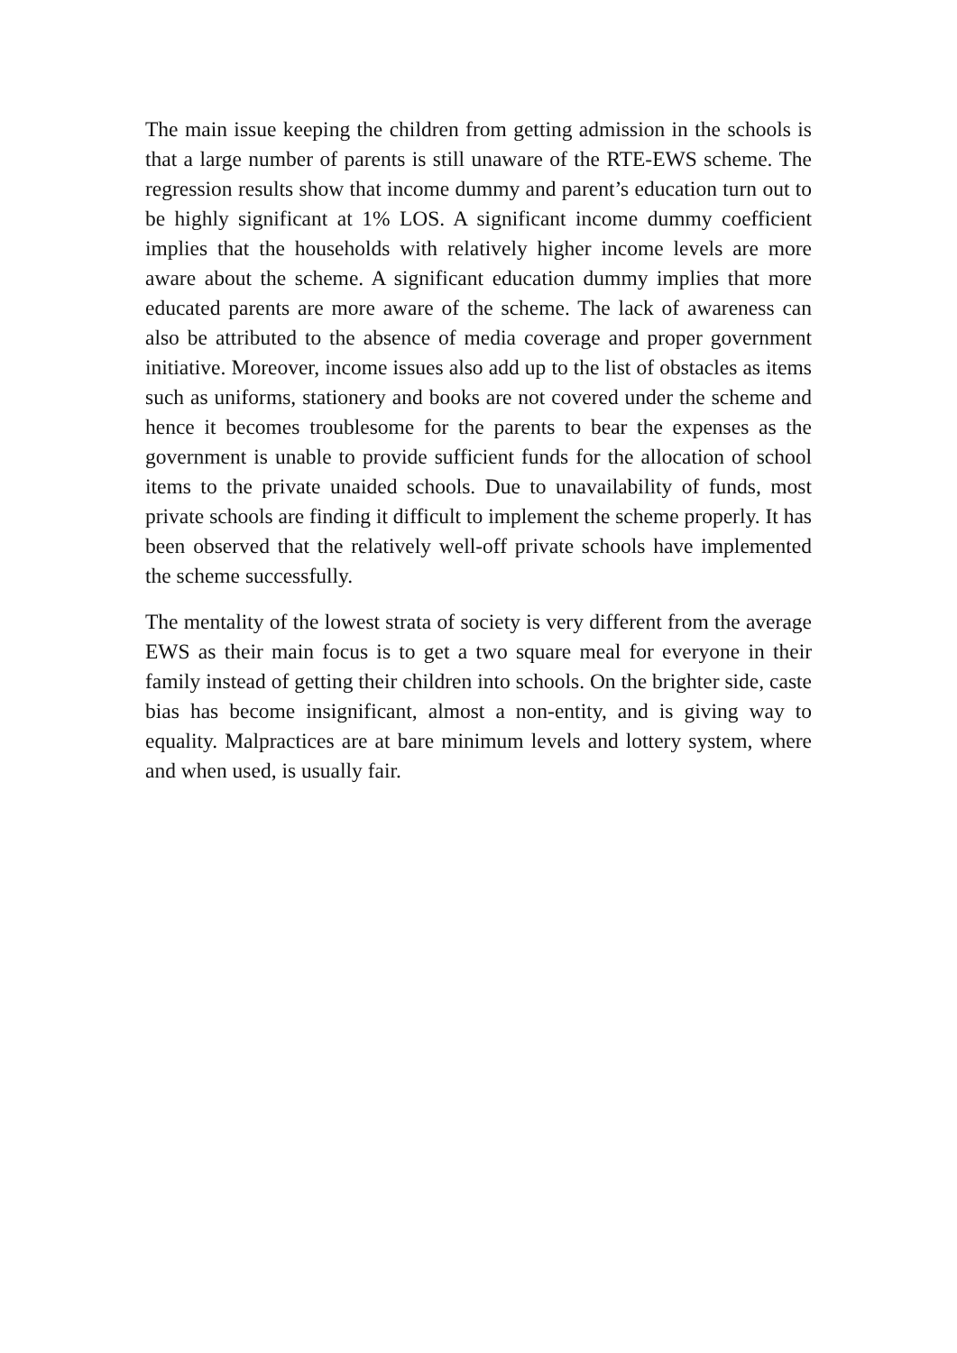The main issue keeping the children from getting admission in the schools is that a large number of parents is still unaware of the RTE-EWS scheme. The regression results show that income dummy and parent’s education turn out to be highly significant at 1% LOS. A significant income dummy coefficient implies that the households with relatively higher income levels are more aware about the scheme. A significant education dummy implies that more educated parents are more aware of the scheme. The lack of awareness can also be attributed to the absence of media coverage and proper government initiative. Moreover, income issues also add up to the list of obstacles as items such as uniforms, stationery and books are not covered under the scheme and hence it becomes troublesome for the parents to bear the expenses as the government is unable to provide sufficient funds for the allocation of school items to the private unaided schools. Due to unavailability of funds, most private schools are finding it difficult to implement the scheme properly. It has been observed that the relatively well-off private schools have implemented the scheme successfully.
The mentality of the lowest strata of society is very different from the average EWS as their main focus is to get a two square meal for everyone in their family instead of getting their children into schools. On the brighter side, caste bias has become insignificant, almost a non-entity, and is giving way to equality. Malpractices are at bare minimum levels and lottery system, where and when used, is usually fair.